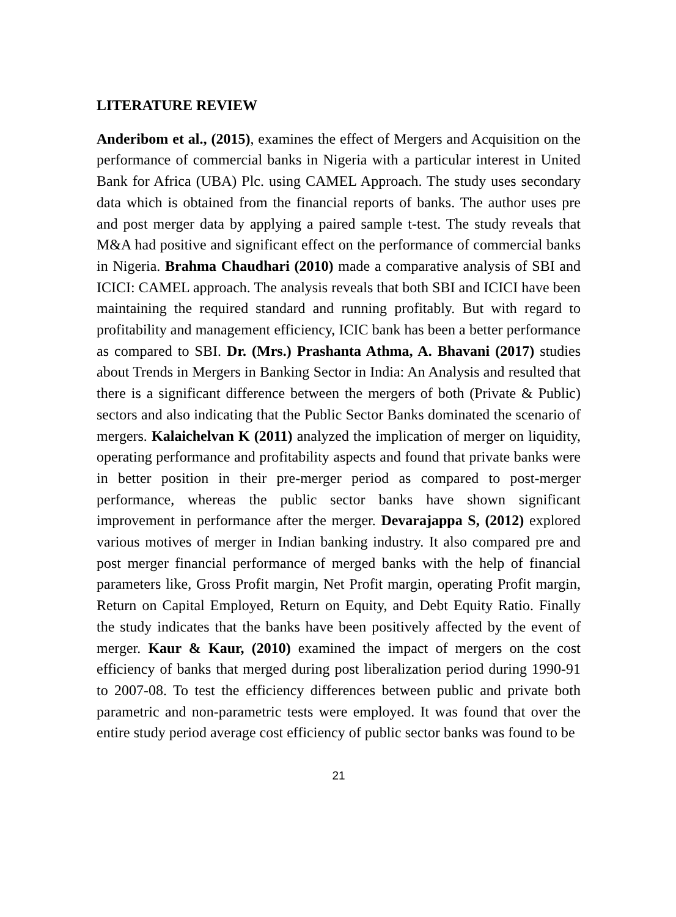LITERATURE REVIEW
Anderibom et al., (2015), examines the effect of Mergers and Acquisition on the performance of commercial banks in Nigeria with a particular interest in United Bank for Africa (UBA) Plc. using CAMEL Approach. The study uses secondary data which is obtained from the financial reports of banks. The author uses pre and post merger data by applying a paired sample t-test. The study reveals that M&A had positive and significant effect on the performance of commercial banks in Nigeria. Brahma Chaudhari (2010) made a comparative analysis of SBI and ICICI: CAMEL approach. The analysis reveals that both SBI and ICICI have been maintaining the required standard and running profitably. But with regard to profitability and management efficiency, ICIC bank has been a better performance as compared to SBI. Dr. (Mrs.) Prashanta Athma, A. Bhavani (2017) studies about Trends in Mergers in Banking Sector in India: An Analysis and resulted that there is a significant difference between the mergers of both (Private & Public) sectors and also indicating that the Public Sector Banks dominated the scenario of mergers. Kalaichelvan K (2011) analyzed the implication of merger on liquidity, operating performance and profitability aspects and found that private banks were in better position in their pre-merger period as compared to post-merger performance, whereas the public sector banks have shown significant improvement in performance after the merger. Devarajappa S, (2012) explored various motives of merger in Indian banking industry. It also compared pre and post merger financial performance of merged banks with the help of financial parameters like, Gross Profit margin, Net Profit margin, operating Profit margin, Return on Capital Employed, Return on Equity, and Debt Equity Ratio. Finally the study indicates that the banks have been positively affected by the event of merger. Kaur & Kaur, (2010) examined the impact of mergers on the cost efficiency of banks that merged during post liberalization period during 1990-91 to 2007-08. To test the efficiency differences between public and private both parametric and non-parametric tests were employed. It was found that over the entire study period average cost efficiency of public sector banks was found to be
21